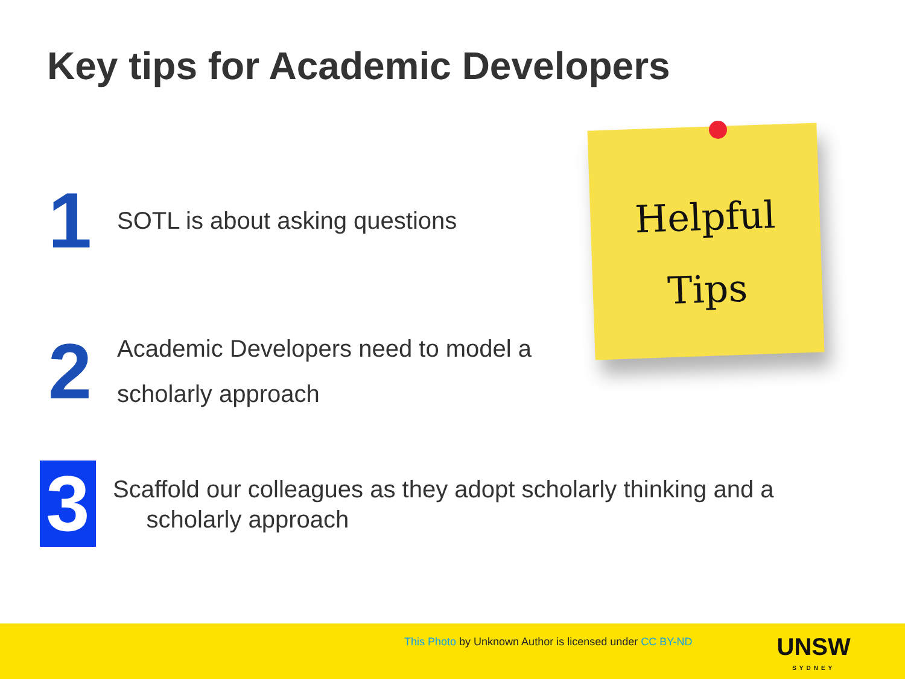Key tips for Academic Developers
1
SOTL is about asking questions
2
Academic Developers need to model a
scholarly approach
3
Scaffold our colleagues as they adopt scholarly thinking and a
scholarly approach
Helpful
Tips
This Photo by Unknown Author is licensed under CC BY-ND
UNSW
SYDNEY